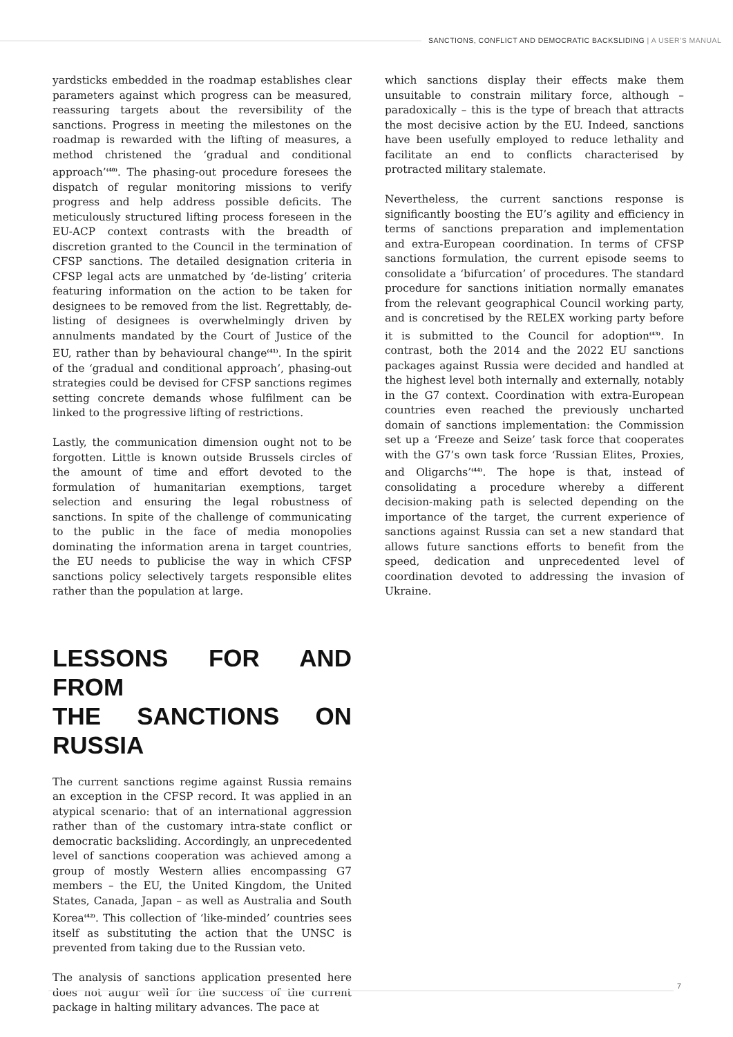SANCTIONS, CONFLICT AND DEMOCRATIC BACKSLIDING | A USER'S MANUAL
yardsticks embedded in the roadmap establishes clear parameters against which progress can be measured, reassuring targets about the reversibility of the sanctions. Progress in meeting the milestones on the roadmap is rewarded with the lifting of measures, a method christened the ‘gradual and conditional approach’<sup>(40)</sup>. The phasing-out procedure foresees the dispatch of regular monitoring missions to verify progress and help address possible deficits. The meticulously structured lifting process foreseen in the EU-ACP context contrasts with the breadth of discretion granted to the Council in the termination of CFSP sanctions. The detailed designation criteria in CFSP legal acts are unmatched by ‘de-listing’ criteria featuring information on the action to be taken for designees to be removed from the list. Regrettably, de-listing of designees is overwhelmingly driven by annulments mandated by the Court of Justice of the EU, rather than by behavioural change<sup>(41)</sup>. In the spirit of the ‘gradual and conditional approach’, phasing-out strategies could be devised for CFSP sanctions regimes setting concrete demands whose fulfilment can be linked to the progressive lifting of restrictions.
Lastly, the communication dimension ought not to be forgotten. Little is known outside Brussels circles of the amount of time and effort devoted to the formulation of humanitarian exemptions, target selection and ensuring the legal robustness of sanctions. In spite of the challenge of communicating to the public in the face of media monopolies dominating the information arena in target countries, the EU needs to publicise the way in which CFSP sanctions policy selectively targets responsible elites rather than the population at large.
LESSONS FOR AND FROM
THE SANCTIONS ON RUSSIA
The current sanctions regime against Russia remains an exception in the CFSP record. It was applied in an atypical scenario: that of an international aggression rather than of the customary intra-state conflict or democratic backsliding. Accordingly, an unprecedented level of sanctions cooperation was achieved among a group of mostly Western allies encompassing G7 members – the EU, the United Kingdom, the United States, Canada, Japan – as well as Australia and South Korea<sup>(42)</sup>. This collection of ‘like-minded’ countries sees itself as substituting the action that the UNSC is prevented from taking due to the Russian veto.
The analysis of sanctions application presented here does not augur well for the success of the current package in halting military advances. The pace at
which sanctions display their effects make them unsuitable to constrain military force, although – paradoxically – this is the type of breach that attracts the most decisive action by the EU. Indeed, sanctions have been usefully employed to reduce lethality and facilitate an end to conflicts characterised by protracted military stalemate.
Nevertheless, the current sanctions response is significantly boosting the EU’s agility and efficiency in terms of sanctions preparation and implementation and extra-European coordination. In terms of CFSP sanctions formulation, the current episode seems to consolidate a ‘bifurcation’ of procedures. The standard procedure for sanctions initiation normally emanates from the relevant geographical Council working party, and is concretised by the RELEX working party before it is submitted to the Council for adoption<sup>(43)</sup>. In contrast, both the 2014 and the 2022 EU sanctions packages against Russia were decided and handled at the highest level both internally and externally, notably in the G7 context. Coordination with extra-European countries even reached the previously uncharted domain of sanctions implementation: the Commission set up a ‘Freeze and Seize’ task force that cooperates with the G7’s own task force ‘Russian Elites, Proxies, and Oligarchs’<sup>(44)</sup>. The hope is that, instead of consolidating a procedure whereby a different decision-making path is selected depending on the importance of the target, the current experience of sanctions against Russia can set a new standard that allows future sanctions efforts to benefit from the speed, dedication and unprecedented level of coordination devoted to addressing the invasion of Ukraine.
7